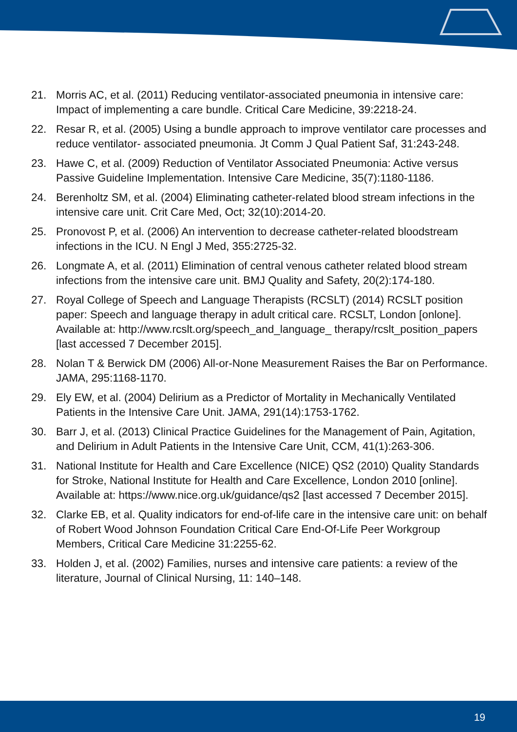21. Morris AC, et al. (2011) Reducing ventilator-associated pneumonia in intensive care: Impact of implementing a care bundle. Critical Care Medicine, 39:2218-24.
22. Resar R, et al. (2005) Using a bundle approach to improve ventilator care processes and reduce ventilator- associated pneumonia. Jt Comm J Qual Patient Saf, 31:243-248.
23. Hawe C, et al. (2009) Reduction of Ventilator Associated Pneumonia: Active versus Passive Guideline Implementation. Intensive Care Medicine, 35(7):1180-1186.
24. Berenholtz SM, et al. (2004) Eliminating catheter-related blood stream infections in the intensive care unit. Crit Care Med, Oct; 32(10):2014-20.
25. Pronovost P, et al. (2006) An intervention to decrease catheter-related bloodstream infections in the ICU. N Engl J Med, 355:2725-32.
26. Longmate A, et al. (2011) Elimination of central venous catheter related blood stream infections from the intensive care unit. BMJ Quality and Safety, 20(2):174-180.
27. Royal College of Speech and Language Therapists (RCSLT) (2014) RCSLT position paper: Speech and language therapy in adult critical care. RCSLT, London [onlone]. Available at: http://www.rcslt.org/speech_and_language_ therapy/rcslt_position_papers [last accessed 7 December 2015].
28. Nolan T & Berwick DM (2006) All-or-None Measurement Raises the Bar on Performance. JAMA, 295:1168-1170.
29. Ely EW, et al. (2004) Delirium as a Predictor of Mortality in Mechanically Ventilated Patients in the Intensive Care Unit. JAMA, 291(14):1753-1762.
30. Barr J, et al. (2013) Clinical Practice Guidelines for the Management of Pain, Agitation, and Delirium in Adult Patients in the Intensive Care Unit, CCM, 41(1):263-306.
31. National Institute for Health and Care Excellence (NICE) QS2 (2010) Quality Standards for Stroke, National Institute for Health and Care Excellence, London 2010 [online]. Available at: https://www.nice.org.uk/guidance/qs2 [last accessed 7 December 2015].
32. Clarke EB, et al. Quality indicators for end-of-life care in the intensive care unit: on behalf of Robert Wood Johnson Foundation Critical Care End-Of-Life Peer Workgroup Members, Critical Care Medicine 31:2255-62.
33. Holden J, et al. (2002) Families, nurses and intensive care patients: a review of the literature, Journal of Clinical Nursing, 11: 140–148.
19